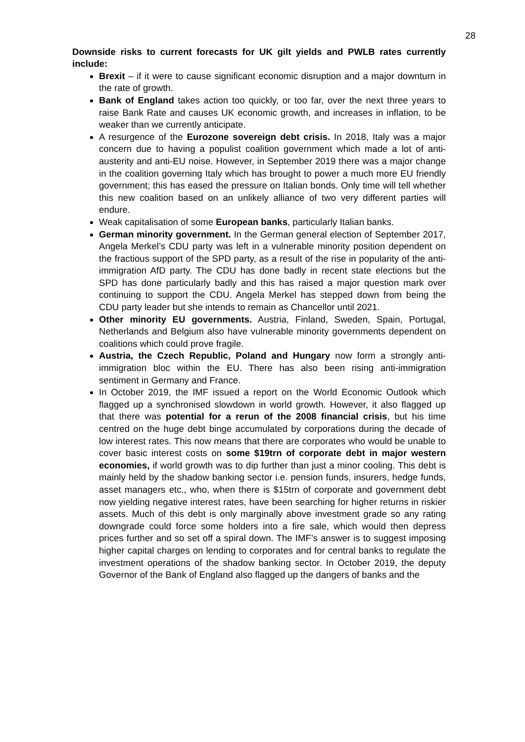28
Downside risks to current forecasts for UK gilt yields and PWLB rates currently include:
Brexit – if it were to cause significant economic disruption and a major downturn in the rate of growth.
Bank of England takes action too quickly, or too far, over the next three years to raise Bank Rate and causes UK economic growth, and increases in inflation, to be weaker than we currently anticipate.
A resurgence of the Eurozone sovereign debt crisis. In 2018, Italy was a major concern due to having a populist coalition government which made a lot of anti-austerity and anti-EU noise. However, in September 2019 there was a major change in the coalition governing Italy which has brought to power a much more EU friendly government; this has eased the pressure on Italian bonds. Only time will tell whether this new coalition based on an unlikely alliance of two very different parties will endure.
Weak capitalisation of some European banks, particularly Italian banks.
German minority government. In the German general election of September 2017, Angela Merkel’s CDU party was left in a vulnerable minority position dependent on the fractious support of the SPD party, as a result of the rise in popularity of the anti-immigration AfD party. The CDU has done badly in recent state elections but the SPD has done particularly badly and this has raised a major question mark over continuing to support the CDU. Angela Merkel has stepped down from being the CDU party leader but she intends to remain as Chancellor until 2021.
Other minority EU governments. Austria, Finland, Sweden, Spain, Portugal, Netherlands and Belgium also have vulnerable minority governments dependent on coalitions which could prove fragile.
Austria, the Czech Republic, Poland and Hungary now form a strongly anti-immigration bloc within the EU. There has also been rising anti-immigration sentiment in Germany and France.
In October 2019, the IMF issued a report on the World Economic Outlook which flagged up a synchronised slowdown in world growth. However, it also flagged up that there was potential for a rerun of the 2008 financial crisis, but his time centred on the huge debt binge accumulated by corporations during the decade of low interest rates. This now means that there are corporates who would be unable to cover basic interest costs on some $19trn of corporate debt in major western economies, if world growth was to dip further than just a minor cooling. This debt is mainly held by the shadow banking sector i.e. pension funds, insurers, hedge funds, asset managers etc., who, when there is $15trn of corporate and government debt now yielding negative interest rates, have been searching for higher returns in riskier assets. Much of this debt is only marginally above investment grade so any rating downgrade could force some holders into a fire sale, which would then depress prices further and so set off a spiral down. The IMF’s answer is to suggest imposing higher capital charges on lending to corporates and for central banks to regulate the investment operations of the shadow banking sector. In October 2019, the deputy Governor of the Bank of England also flagged up the dangers of banks and the